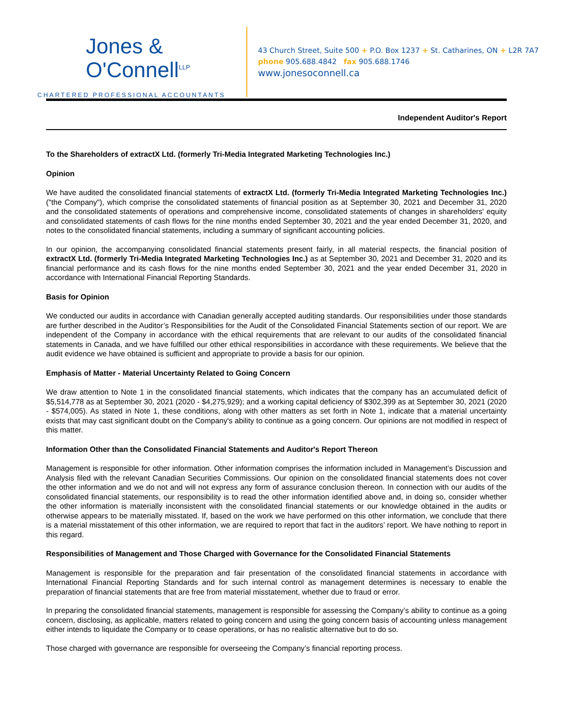Jones &
O'Connell<sup>LLP</sup>
CHARTERED PROFESSIONAL ACCOUNTANTS
43 Church Street, Suite 500 + P.O. Box 1237 + St. Catharines, ON + L2R 7A7
phone 905.688.4842 fax 905.688.1746
www.jonesoconnell.ca
Independent Auditor's Report
To the Shareholders of extractX Ltd. (formerly Tri-Media Integrated Marketing Technologies Inc.)
Opinion
We have audited the consolidated financial statements of extractX Ltd. (formerly Tri-Media Integrated Marketing Technologies Inc.) ("the Company"), which comprise the consolidated statements of financial position as at September 30, 2021 and December 31, 2020 and the consolidated statements of operations and comprehensive income, consolidated statements of changes in shareholders' equity and consolidated statements of cash flows for the nine months ended September 30, 2021 and the year ended December 31, 2020, and notes to the consolidated financial statements, including a summary of significant accounting policies.
In our opinion, the accompanying consolidated financial statements present fairly, in all material respects, the financial position of extractX Ltd. (formerly Tri-Media Integrated Marketing Technologies Inc.) as at September 30, 2021 and December 31, 2020 and its financial performance and its cash flows for the nine months ended September 30, 2021 and the year ended December 31, 2020 in accordance with International Financial Reporting Standards.
Basis for Opinion
We conducted our audits in accordance with Canadian generally accepted auditing standards. Our responsibilities under those standards are further described in the Auditor’s Responsibilities for the Audit of the Consolidated Financial Statements section of our report. We are independent of the Company in accordance with the ethical requirements that are relevant to our audits of the consolidated financial statements in Canada, and we have fulfilled our other ethical responsibilities in accordance with these requirements. We believe that the audit evidence we have obtained is sufficient and appropriate to provide a basis for our opinion.
Emphasis of Matter - Material Uncertainty Related to Going Concern
We draw attention to Note 1 in the consolidated financial statements, which indicates that the company has an accumulated deficit of $5,514,778 as at September 30, 2021 (2020 - $4,275,929); and a working capital deficiency of $302,399 as at September 30, 2021 (2020 - $574,005). As stated in Note 1, these conditions, along with other matters as set forth in Note 1, indicate that a material uncertainty exists that may cast significant doubt on the Company's ability to continue as a going concern. Our opinions are not modified in respect of this matter.
Information Other than the Consolidated Financial Statements and Auditor's Report Thereon
Management is responsible for other information. Other information comprises the information included in Management’s Discussion and Analysis filed with the relevant Canadian Securities Commissions. Our opinion on the consolidated financial statements does not cover the other information and we do not and will not express any form of assurance conclusion thereon. In connection with our audits of the consolidated financial statements, our responsibility is to read the other information identified above and, in doing so, consider whether the other information is materially inconsistent with the consolidated financial statements or our knowledge obtained in the audits or otherwise appears to be materially misstated. If, based on the work we have performed on this other information, we conclude that there is a material misstatement of this other information, we are required to report that fact in the auditors’ report. We have nothing to report in this regard.
Responsibilities of Management and Those Charged with Governance for the Consolidated Financial Statements
Management is responsible for the preparation and fair presentation of the consolidated financial statements in accordance with International Financial Reporting Standards and for such internal control as management determines is necessary to enable the preparation of financial statements that are free from material misstatement, whether due to fraud or error.
In preparing the consolidated financial statements, management is responsible for assessing the Company’s ability to continue as a going concern, disclosing, as applicable, matters related to going concern and using the going concern basis of accounting unless management either intends to liquidate the Company or to cease operations, or has no realistic alternative but to do so.
Those charged with governance are responsible for overseeing the Company’s financial reporting process.